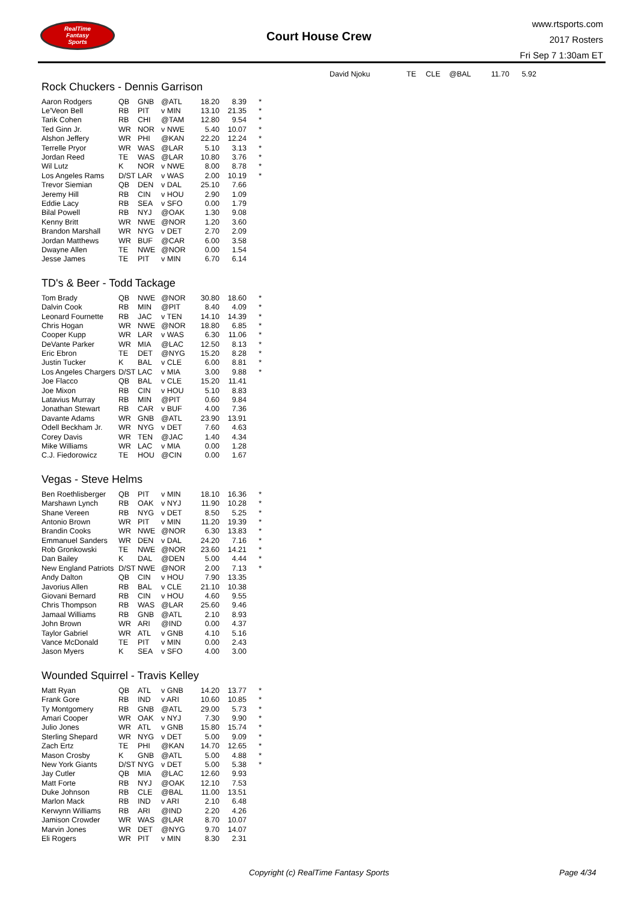RealTime
Fantasy
Sports
Court House Crew
www.rtsports.com
2017 Rosters
Fri Sep 7 1:30am ET
| David Njoku | TE | CLE | @BAL | 11.70 | 5.92 |
Rock Chuckers - Dennis Garrison
| Aaron Rodgers | QB | GNB | @ATL | 18.20 | 8.39 | * |
| Le'Veon Bell | RB | PIT | v MIN | 13.10 | 21.35 | * |
| Tarik Cohen | RB | CHI | @TAM | 12.80 | 9.54 | * |
| Ted Ginn Jr. | WR | NOR | v NWE | 5.40 | 10.07 | * |
| Alshon Jeffery | WR | PHI | @KAN | 22.20 | 12.24 | * |
| Terrelle Pryor | WR | WAS | @LAR | 5.10 | 3.13 | * |
| Jordan Reed | TE | WAS | @LAR | 10.80 | 3.76 | * |
| Wil Lutz | K | NOR | v NWE | 8.00 | 8.78 | * |
| Los Angeles Rams | D/ST | LAR | v WAS | 2.00 | 10.19 | * |
| Trevor Siemian | QB | DEN | v DAL | 25.10 | 7.66 | |
| Jeremy Hill | RB | CIN | v HOU | 2.90 | 1.09 | |
| Eddie Lacy | RB | SEA | v SFO | 0.00 | 1.79 | |
| Bilal Powell | RB | NYJ | @OAK | 1.30 | 9.08 | |
| Kenny Britt | WR | NWE | @NOR | 1.20 | 3.60 | |
| Brandon Marshall | WR | NYG | v DET | 2.70 | 2.09 | |
| Jordan Matthews | WR | BUF | @CAR | 6.00 | 3.58 | |
| Dwayne Allen | TE | NWE | @NOR | 0.00 | 1.54 | |
| Jesse James | TE | PIT | v MIN | 6.70 | 6.14 | |
TD's & Beer - Todd Tackage
| Tom Brady | QB | NWE | @NOR | 30.80 | 18.60 | * |
| Dalvin Cook | RB | MIN | @PIT | 8.40 | 4.09 | * |
| Leonard Fournette | RB | JAC | v TEN | 14.10 | 14.39 | * |
| Chris Hogan | WR | NWE | @NOR | 18.80 | 6.85 | * |
| Cooper Kupp | WR | LAR | v WAS | 6.30 | 11.06 | * |
| DeVante Parker | WR | MIA | @LAC | 12.50 | 8.13 | * |
| Eric Ebron | TE | DET | @NYG | 15.20 | 8.28 | * |
| Justin Tucker | K | BAL | v CLE | 6.00 | 8.81 | * |
| Los Angeles Chargers | D/ST | LAC | v MIA | 3.00 | 9.88 | * |
| Joe Flacco | QB | BAL | v CLE | 15.20 | 11.41 | |
| Joe Mixon | RB | CIN | v HOU | 5.10 | 8.83 | |
| Latavius Murray | RB | MIN | @PIT | 0.60 | 9.84 | |
| Jonathan Stewart | RB | CAR | v BUF | 4.00 | 7.36 | |
| Davante Adams | WR | GNB | @ATL | 23.90 | 13.91 | |
| Odell Beckham Jr. | WR | NYG | v DET | 7.60 | 4.63 | |
| Corey Davis | WR | TEN | @JAC | 1.40 | 4.34 | |
| Mike Williams | WR | LAC | v MIA | 0.00 | 1.28 | |
| C.J. Fiedorowicz | TE | HOU | @CIN | 0.00 | 1.67 | |
Vegas - Steve Helms
| Ben Roethlisberger | QB | PIT | v MIN | 18.10 | 16.36 | * |
| Marshawn Lynch | RB | OAK | v NYJ | 11.90 | 10.28 | * |
| Shane Vereen | RB | NYG | v DET | 8.50 | 5.25 | * |
| Antonio Brown | WR | PIT | v MIN | 11.20 | 19.39 | * |
| Brandin Cooks | WR | NWE | @NOR | 6.30 | 13.83 | * |
| Emmanuel Sanders | WR | DEN | v DAL | 24.20 | 7.16 | * |
| Rob Gronkowski | TE | NWE | @NOR | 23.60 | 14.21 | * |
| Dan Bailey | K | DAL | @DEN | 5.00 | 4.44 | * |
| New England Patriots | D/ST | NWE | @NOR | 2.00 | 7.13 | * |
| Andy Dalton | QB | CIN | v HOU | 7.90 | 13.35 | |
| Javorius Allen | RB | BAL | v CLE | 21.10 | 10.38 | |
| Giovani Bernard | RB | CIN | v HOU | 4.60 | 9.55 | |
| Chris Thompson | RB | WAS | @LAR | 25.60 | 9.46 | |
| Jamaal Williams | RB | GNB | @ATL | 2.10 | 8.93 | |
| John Brown | WR | ARI | @IND | 0.00 | 4.37 | |
| Taylor Gabriel | WR | ATL | v GNB | 4.10 | 5.16 | |
| Vance McDonald | TE | PIT | v MIN | 0.00 | 2.43 | |
| Jason Myers | K | SEA | v SFO | 4.00 | 3.00 | |
Wounded Squirrel - Travis Kelley
| Matt Ryan | QB | ATL | v GNB | 14.20 | 13.77 | * |
| Frank Gore | RB | IND | v ARI | 10.60 | 10.85 | * |
| Ty Montgomery | RB | GNB | @ATL | 29.00 | 5.73 | * |
| Amari Cooper | WR | OAK | v NYJ | 7.30 | 9.90 | * |
| Julio Jones | WR | ATL | v GNB | 15.80 | 15.74 | * |
| Sterling Shepard | WR | NYG | v DET | 5.00 | 9.09 | * |
| Zach Ertz | TE | PHI | @KAN | 14.70 | 12.65 | * |
| Mason Crosby | K | GNB | @ATL | 5.00 | 4.88 | * |
| New York Giants | D/ST | NYG | v DET | 5.00 | 5.38 | * |
| Jay Cutler | QB | MIA | @LAC | 12.60 | 9.93 | |
| Matt Forte | RB | NYJ | @OAK | 12.10 | 7.53 | |
| Duke Johnson | RB | CLE | @BAL | 11.00 | 13.51 | |
| Marlon Mack | RB | IND | v ARI | 2.10 | 6.48 | |
| Kerwynn Williams | RB | ARI | @IND | 2.20 | 4.26 | |
| Jamison Crowder | WR | WAS | @LAR | 8.70 | 10.07 | |
| Marvin Jones | WR | DET | @NYG | 9.70 | 14.07 | |
| Eli Rogers | WR | PIT | v MIN | 8.30 | 2.31 | |
Copyright (c) RealTime Fantasy Sports
Page 4/34